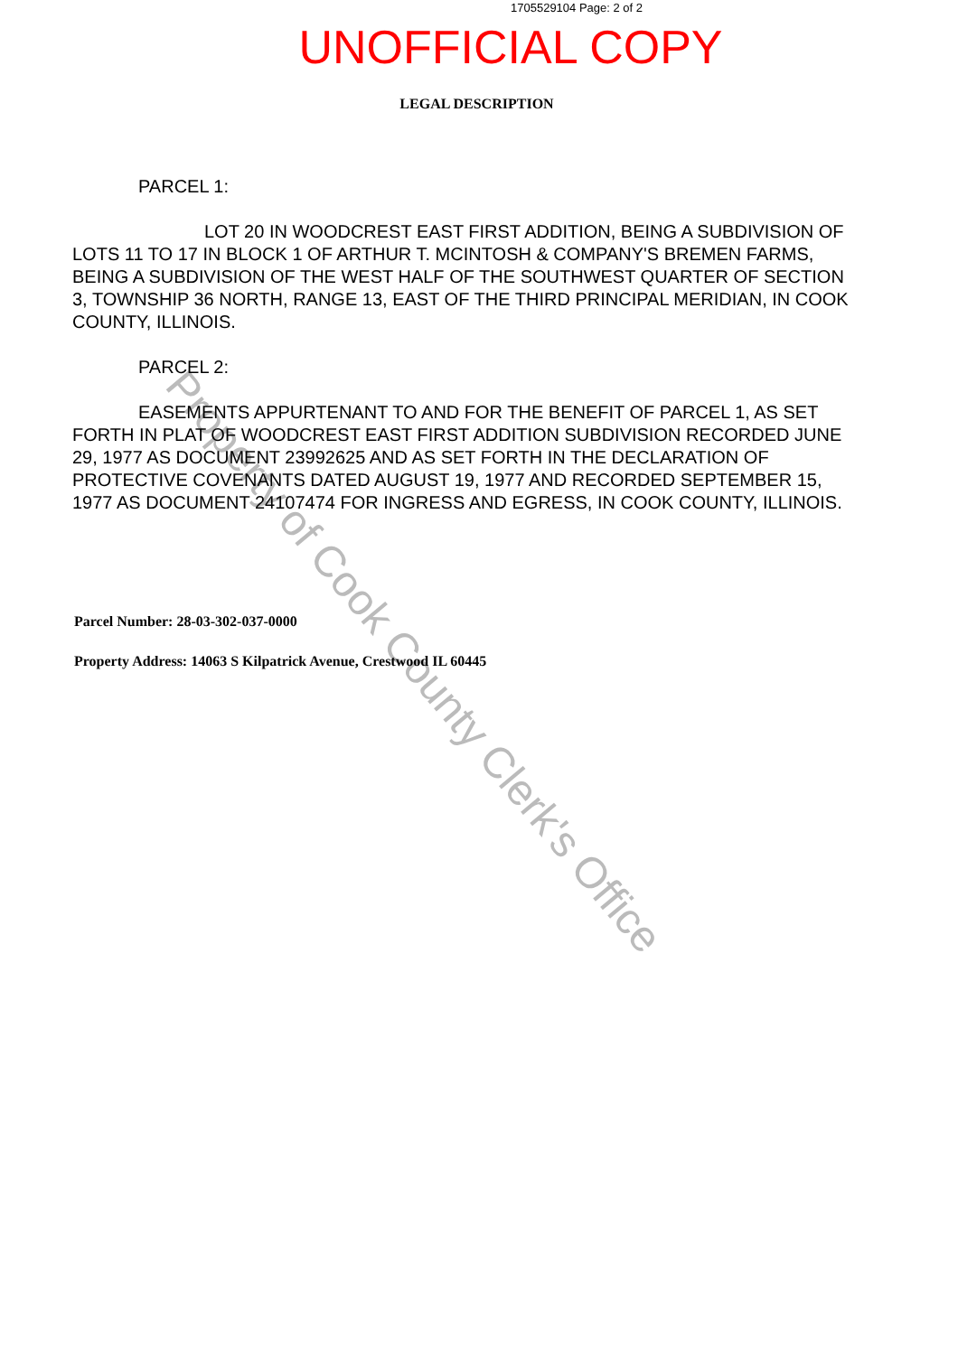Property of Cook County Clerk's Office
1705529104 Page: 2 of 2
UNOFFICIAL COPY
LEGAL DESCRIPTION
PARCEL 1:
LOT 20 IN WOODCREST EAST FIRST ADDITION, BEING A SUBDIVISION OF LOTS 11 TO 17 IN BLOCK 1 OF ARTHUR T. MCINTOSH & COMPANY'S BREMEN FARMS, BEING A SUBDIVISION OF THE WEST HALF OF THE SOUTHWEST QUARTER OF SECTION 3, TOWNSHIP 36 NORTH, RANGE 13, EAST OF THE THIRD PRINCIPAL MERIDIAN, IN COOK COUNTY, ILLINOIS.
PARCEL 2:
EASEMENTS APPURTENANT TO AND FOR THE BENEFIT OF PARCEL 1, AS SET FORTH IN PLAT OF WOODCREST EAST FIRST ADDITION SUBDIVISION RECORDED JUNE 29, 1977 AS DOCUMENT 23992625 AND AS SET FORTH IN THE DECLARATION OF PROTECTIVE COVENANTS DATED AUGUST 19, 1977 AND RECORDED SEPTEMBER 15, 1977 AS DOCUMENT 24107474 FOR INGRESS AND EGRESS, IN COOK COUNTY, ILLINOIS.
Parcel Number: 28-03-302-037-0000
Property Address: 14063 S Kilpatrick Avenue, Crestwood IL 60445